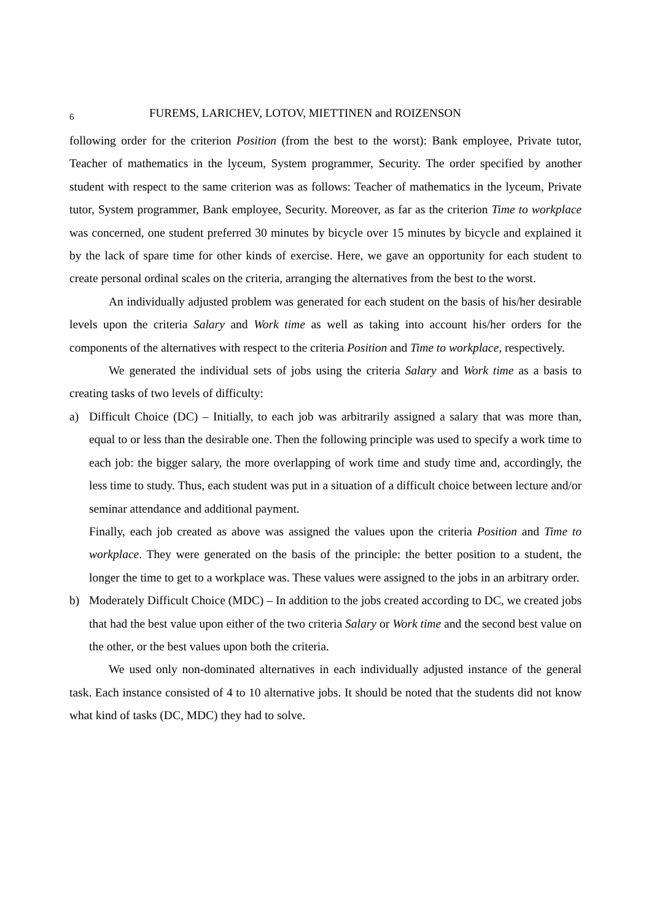6 FUREMS, LARICHEV, LOTOV, MIETTINEN and ROIZENSON
following order for the criterion Position (from the best to the worst): Bank employee, Private tutor, Teacher of mathematics in the lyceum, System programmer, Security. The order specified by another student with respect to the same criterion was as follows: Teacher of mathematics in the lyceum, Private tutor, System programmer, Bank employee, Security. Moreover, as far as the criterion Time to workplace was concerned, one student preferred 30 minutes by bicycle over 15 minutes by bicycle and explained it by the lack of spare time for other kinds of exercise. Here, we gave an opportunity for each student to create personal ordinal scales on the criteria, arranging the alternatives from the best to the worst.
An individually adjusted problem was generated for each student on the basis of his/her desirable levels upon the criteria Salary and Work time as well as taking into account his/her orders for the components of the alternatives with respect to the criteria Position and Time to workplace, respectively.
We generated the individual sets of jobs using the criteria Salary and Work time as a basis to creating tasks of two levels of difficulty:
a) Difficult Choice (DC) – Initially, to each job was arbitrarily assigned a salary that was more than, equal to or less than the desirable one. Then the following principle was used to specify a work time to each job: the bigger salary, the more overlapping of work time and study time and, accordingly, the less time to study. Thus, each student was put in a situation of a difficult choice between lecture and/or seminar attendance and additional payment.
Finally, each job created as above was assigned the values upon the criteria Position and Time to workplace. They were generated on the basis of the principle: the better position to a student, the longer the time to get to a workplace was. These values were assigned to the jobs in an arbitrary order.
b) Moderately Difficult Choice (MDC) – In addition to the jobs created according to DC, we created jobs that had the best value upon either of the two criteria Salary or Work time and the second best value on the other, or the best values upon both the criteria.
We used only non-dominated alternatives in each individually adjusted instance of the general task. Each instance consisted of 4 to 10 alternative jobs. It should be noted that the students did not know what kind of tasks (DC, MDC) they had to solve.